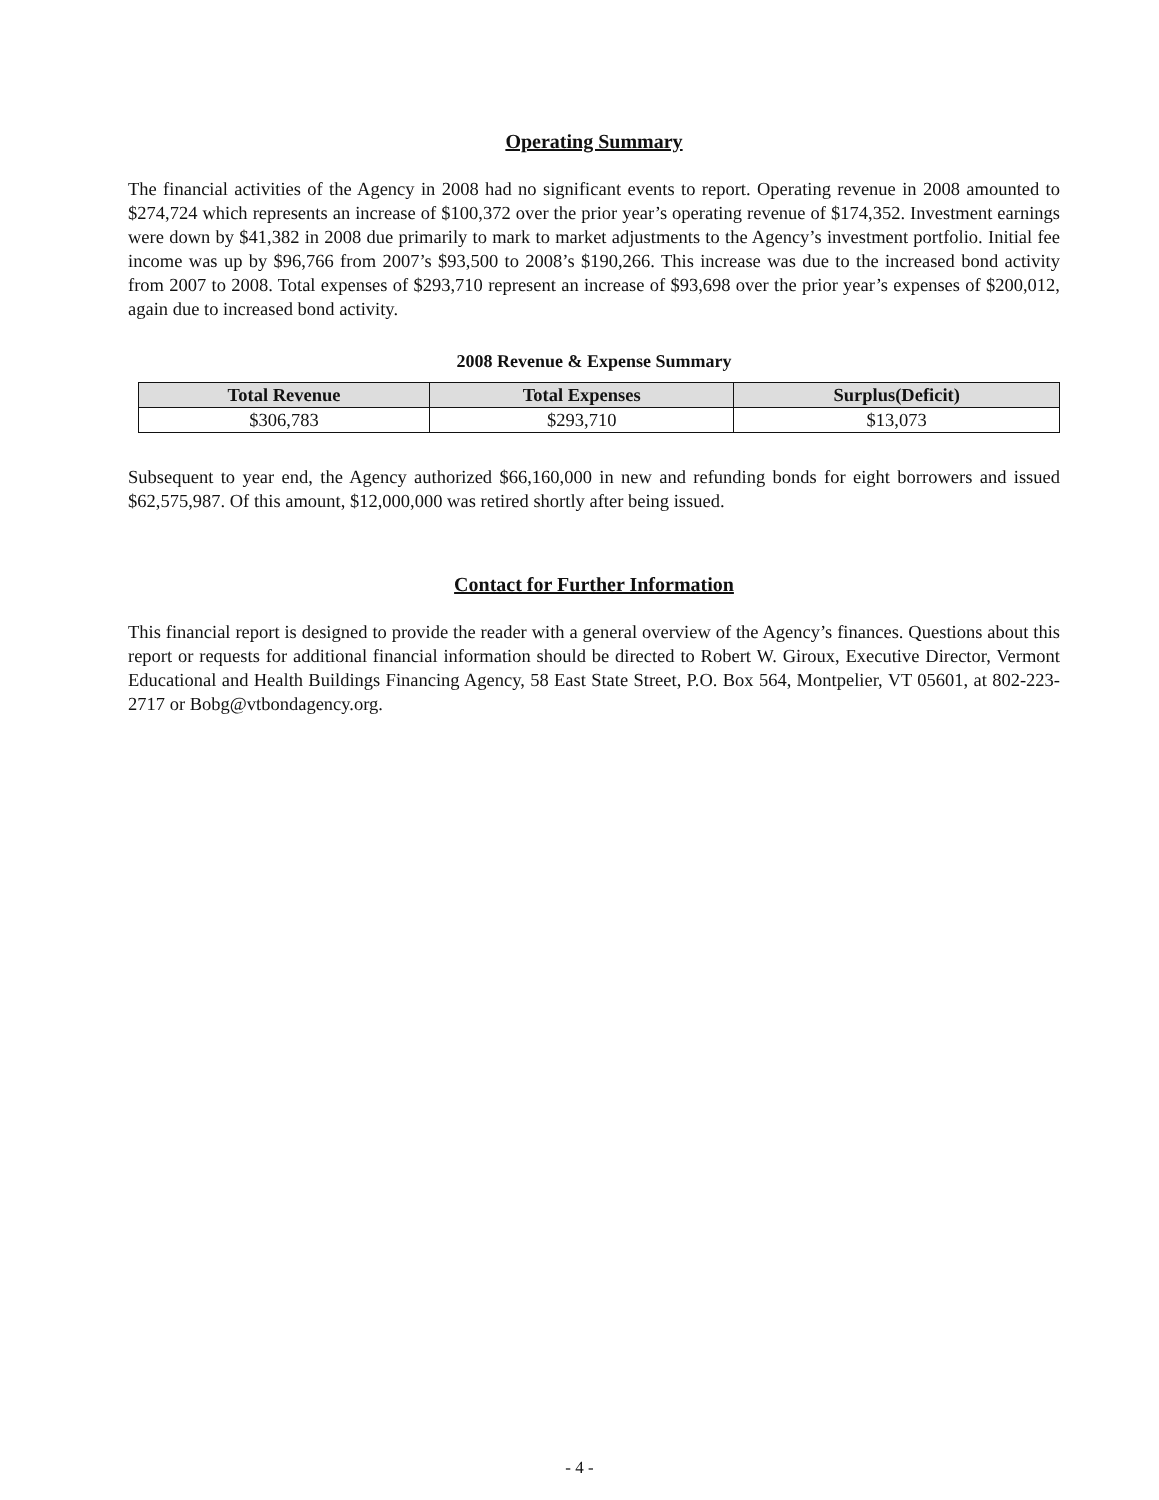Operating Summary
The financial activities of the Agency in 2008 had no significant events to report. Operating revenue in 2008 amounted to $274,724 which represents an increase of $100,372 over the prior year’s operating revenue of $174,352. Investment earnings were down by $41,382 in 2008 due primarily to mark to market adjustments to the Agency’s investment portfolio. Initial fee income was up by $96,766 from 2007’s $93,500 to 2008’s $190,266. This increase was due to the increased bond activity from 2007 to 2008. Total expenses of $293,710 represent an increase of $93,698 over the prior year’s expenses of $200,012, again due to increased bond activity.
2008 Revenue & Expense Summary
| Total Revenue | Total Expenses | Surplus(Deficit) |
| --- | --- | --- |
| $306,783 | $293,710 | $13,073 |
Subsequent to year end, the Agency authorized $66,160,000 in new and refunding bonds for eight borrowers and issued $62,575,987. Of this amount, $12,000,000 was retired shortly after being issued.
Contact for Further Information
This financial report is designed to provide the reader with a general overview of the Agency’s finances. Questions about this report or requests for additional financial information should be directed to Robert W. Giroux, Executive Director, Vermont Educational and Health Buildings Financing Agency, 58 East State Street, P.O. Box 564, Montpelier, VT 05601, at 802-223-2717 or Bobg@vtbondagency.org.
- 4 -